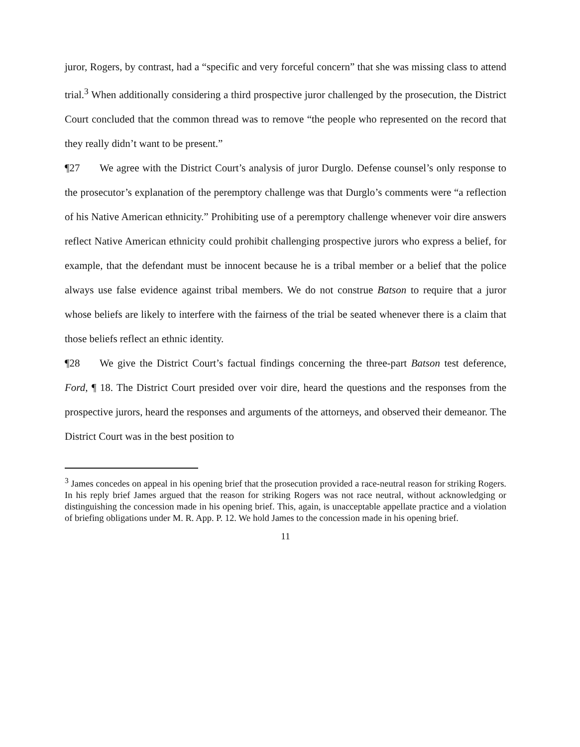juror, Rogers, by contrast, had a “specific and very forceful concern” that she was missing class to attend trial.<sup>3</sup> When additionally considering a third prospective juror challenged by the prosecution, the District Court concluded that the common thread was to remove “the people who represented on the record that they really didn’t want to be present.”
¶27 We agree with the District Court’s analysis of juror Durglo. Defense counsel’s only response to the prosecutor’s explanation of the peremptory challenge was that Durglo’s comments were “a reflection of his Native American ethnicity.” Prohibiting use of a peremptory challenge whenever voir dire answers reflect Native American ethnicity could prohibit challenging prospective jurors who express a belief, for example, that the defendant must be innocent because he is a tribal member or a belief that the police always use false evidence against tribal members. We do not construe Batson to require that a juror whose beliefs are likely to interfere with the fairness of the trial be seated whenever there is a claim that those beliefs reflect an ethnic identity.
¶28 We give the District Court’s factual findings concerning the three-part Batson test deference, Ford, ¶ 18. The District Court presided over voir dire, heard the questions and the responses from the prospective jurors, heard the responses and arguments of the attorneys, and observed their demeanor. The District Court was in the best position to
<sup>3</sup> James concedes on appeal in his opening brief that the prosecution provided a race-neutral reason for striking Rogers. In his reply brief James argued that the reason for striking Rogers was not race neutral, without acknowledging or distinguishing the concession made in his opening brief. This, again, is unacceptable appellate practice and a violation of briefing obligations under M. R. App. P. 12. We hold James to the concession made in his opening brief.
11